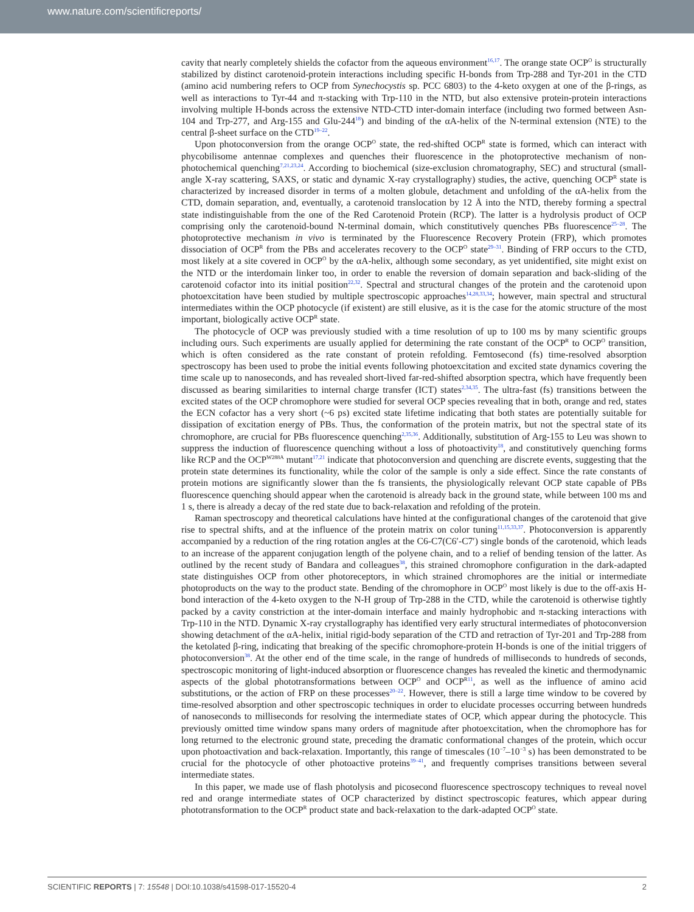www.nature.com/scientificreports/
cavity that nearly completely shields the cofactor from the aqueous environment<sup>16,17</sup>. The orange state OCP<sup>O</sup> is structurally stabilized by distinct carotenoid-protein interactions including specific H-bonds from Trp-288 and Tyr-201 in the CTD (amino acid numbering refers to OCP from Synechocystis sp. PCC 6803) to the 4-keto oxygen at one of the β-rings, as well as interactions to Tyr-44 and π-stacking with Trp-110 in the NTD, but also extensive protein-protein interactions involving multiple H-bonds across the extensive NTD-CTD inter-domain interface (including two formed between Asn-104 and Trp-277, and Arg-155 and Glu-244<sup>18</sup>) and binding of the αA-helix of the N-terminal extension (NTE) to the central β-sheet surface on the CTD<sup>19–22</sup>.
Upon photoconversion from the orange OCP<sup>O</sup> state, the red-shifted OCP<sup>R</sup> state is formed, which can interact with phycobilisome antennae complexes and quenches their fluorescence in the photoprotective mechanism of non-photochemical quenching<sup>7,21,23,24</sup>. According to biochemical (size-exclusion chromatography, SEC) and structural (small-angle X-ray scattering, SAXS, or static and dynamic X-ray crystallography) studies, the active, quenching OCP<sup>R</sup> state is characterized by increased disorder in terms of a molten globule, detachment and unfolding of the αA-helix from the CTD, domain separation, and, eventually, a carotenoid translocation by 12 Å into the NTD, thereby forming a spectral state indistinguishable from the one of the Red Carotenoid Protein (RCP). The latter is a hydrolysis product of OCP comprising only the carotenoid-bound N-terminal domain, which constitutively quenches PBs fluorescence<sup>25–28</sup>. The photoprotective mechanism in vivo is terminated by the Fluorescence Recovery Protein (FRP), which promotes dissociation of OCP<sup>R</sup> from the PBs and accelerates recovery to the OCP<sup>O</sup> state<sup>29–31</sup>. Binding of FRP occurs to the CTD, most likely at a site covered in OCP<sup>O</sup> by the αA-helix, although some secondary, as yet unidentified, site might exist on the NTD or the interdomain linker too, in order to enable the reversion of domain separation and back-sliding of the carotenoid cofactor into its initial position<sup>22,32</sup>. Spectral and structural changes of the protein and the carotenoid upon photoexcitation have been studied by multiple spectroscopic approaches<sup>14,28,33,34</sup>; however, main spectral and structural intermediates within the OCP photocycle (if existent) are still elusive, as it is the case for the atomic structure of the most important, biologically active OCP<sup>R</sup> state.
The photocycle of OCP was previously studied with a time resolution of up to 100 ms by many scientific groups including ours. Such experiments are usually applied for determining the rate constant of the OCP<sup>R</sup> to OCP<sup>O</sup> transition, which is often considered as the rate constant of protein refolding. Femtosecond (fs) time-resolved absorption spectroscopy has been used to probe the initial events following photoexcitation and excited state dynamics covering the time scale up to nanoseconds, and has revealed short-lived far-red-shifted absorption spectra, which have frequently been discussed as bearing similarities to internal charge transfer (ICT) states<sup>2,34,35</sup>. The ultra-fast (fs) transitions between the excited states of the OCP chromophore were studied for several OCP species revealing that in both, orange and red, states the ECN cofactor has a very short (~6 ps) excited state lifetime indicating that both states are potentially suitable for dissipation of excitation energy of PBs. Thus, the conformation of the protein matrix, but not the spectral state of its chromophore, are crucial for PBs fluorescence quenching<sup>2,35,36</sup>. Additionally, substitution of Arg-155 to Leu was shown to suppress the induction of fluorescence quenching without a loss of photoactivity<sup>18</sup>, and constitutively quenching forms like RCP and the OCP<sup>W288A</sup> mutant<sup>17,21</sup> indicate that photoconversion and quenching are discrete events, suggesting that the protein state determines its functionality, while the color of the sample is only a side effect. Since the rate constants of protein motions are significantly slower than the fs transients, the physiologically relevant OCP state capable of PBs fluorescence quenching should appear when the carotenoid is already back in the ground state, while between 100 ms and 1 s, there is already a decay of the red state due to back-relaxation and refolding of the protein.
Raman spectroscopy and theoretical calculations have hinted at the configurational changes of the carotenoid that give rise to spectral shifts, and at the influence of the protein matrix on color tuning<sup>11,15,33,37</sup>. Photoconversion is apparently accompanied by a reduction of the ring rotation angles at the C6-C7(C6′-C7′) single bonds of the carotenoid, which leads to an increase of the apparent conjugation length of the polyene chain, and to a relief of bending tension of the latter. As outlined by the recent study of Bandara and colleagues<sup>38</sup>, this strained chromophore configuration in the dark-adapted state distinguishes OCP from other photoreceptors, in which strained chromophores are the initial or intermediate photoproducts on the way to the product state. Bending of the chromophore in OCP<sup>O</sup> most likely is due to the off-axis H-bond interaction of the 4-keto oxygen to the N-H group of Trp-288 in the CTD, while the carotenoid is otherwise tightly packed by a cavity constriction at the inter-domain interface and mainly hydrophobic and π-stacking interactions with Trp-110 in the NTD. Dynamic X-ray crystallography has identified very early structural intermediates of photoconversion showing detachment of the αA-helix, initial rigid-body separation of the CTD and retraction of Tyr-201 and Trp-288 from the ketolated β-ring, indicating that breaking of the specific chromophore-protein H-bonds is one of the initial triggers of photoconversion<sup>38</sup>. At the other end of the time scale, in the range of hundreds of milliseconds to hundreds of seconds, spectroscopic monitoring of light-induced absorption or fluorescence changes has revealed the kinetic and thermodynamic aspects of the global phototransformations between OCP<sup>O</sup> and OCP<sup>R</sup><sup>11</sup>, as well as the influence of amino acid substitutions, or the action of FRP on these processes<sup>20–22</sup>. However, there is still a large time window to be covered by time-resolved absorption and other spectroscopic techniques in order to elucidate processes occurring between hundreds of nanoseconds to milliseconds for resolving the intermediate states of OCP, which appear during the photocycle. This previously omitted time window spans many orders of magnitude after photoexcitation, when the chromophore has for long returned to the electronic ground state, preceding the dramatic conformational changes of the protein, which occur upon photoactivation and back-relaxation. Importantly, this range of timescales (10<sup>−7</sup>–10<sup>−3</sup> s) has been demonstrated to be crucial for the photocycle of other photoactive proteins<sup>39–41</sup>, and frequently comprises transitions between several intermediate states.
In this paper, we made use of flash photolysis and picosecond fluorescence spectroscopy techniques to reveal novel red and orange intermediate states of OCP characterized by distinct spectroscopic features, which appear during phototransformation to the OCP<sup>R</sup> product state and back-relaxation to the dark-adapted OCP<sup>O</sup> state.
SCIENTIFIC REPORTS | 7: 15548 | DOI:10.1038/s41598-017-15520-4 2